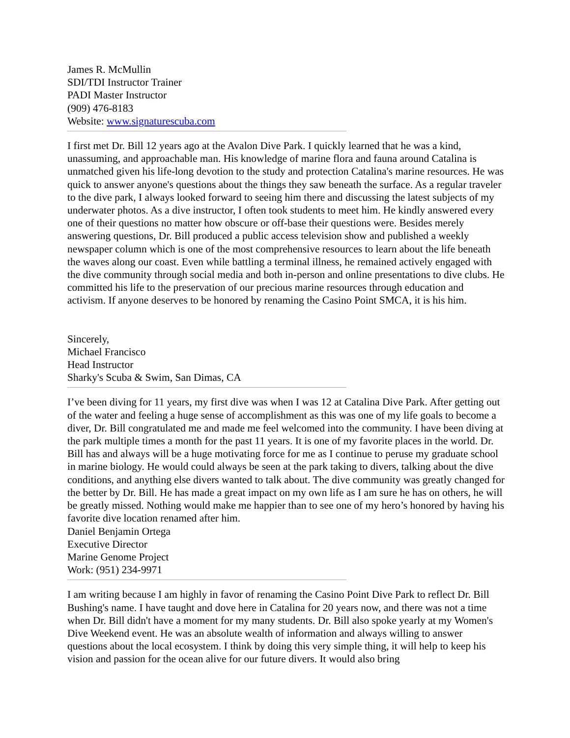James R. McMullin
SDI/TDI Instructor Trainer
PADI Master Instructor
(909) 476-8183
Website: www.signaturescuba.com
I first met Dr. Bill 12 years ago at the Avalon Dive Park. I quickly learned that he was a kind, unassuming, and approachable man. His knowledge of marine flora and fauna around Catalina is unmatched given his life-long devotion to the study and protection Catalina's marine resources. He was quick to answer anyone's questions about the things they saw beneath the surface. As a regular traveler to the dive park, I always looked forward to seeing him there and discussing the latest subjects of my underwater photos. As a dive instructor, I often took students to meet him. He kindly answered every one of their questions no matter how obscure or off-base their questions were. Besides merely answering questions, Dr. Bill produced a public access television show and published a weekly newspaper column which is one of the most comprehensive resources to learn about the life beneath the waves along our coast. Even while battling a terminal illness, he remained actively engaged with the dive community through social media and both in-person and online presentations to dive clubs. He committed his life to the preservation of our precious marine resources through education and activism. If anyone deserves to be honored by renaming the Casino Point SMCA, it is his him.
Sincerely,
Michael Francisco
Head Instructor
Sharky's Scuba & Swim, San Dimas, CA
I’ve been diving for 11 years, my first dive was when I was 12 at Catalina Dive Park. After getting out of the water and feeling a huge sense of accomplishment as this was one of my life goals to become a diver, Dr. Bill congratulated me and made me feel welcomed into the community. I have been diving at the park multiple times a month for the past 11 years. It is one of my favorite places in the world. Dr. Bill has and always will be a huge motivating force for me as I continue to peruse my graduate school in marine biology. He would could always be seen at the park taking to divers, talking about the dive conditions, and anything else divers wanted to talk about. The dive community was greatly changed for the better by Dr. Bill. He has made a great impact on my own life as I am sure he has on others, he will be greatly missed. Nothing would make me happier than to see one of my hero’s honored by having his favorite dive location renamed after him.
Daniel Benjamin Ortega
Executive Director
Marine Genome Project
Work: (951) 234-9971
I am writing because I am highly in favor of renaming the Casino Point Dive Park to reflect Dr. Bill Bushing's name. I have taught and dove here in Catalina for 20 years now, and there was not a time when Dr. Bill didn't have a moment for my many students. Dr. Bill also spoke yearly at my Women's Dive Weekend event. He was an absolute wealth of information and always willing to answer questions about the local ecosystem. I think by doing this very simple thing, it will help to keep his vision and passion for the ocean alive for our future divers. It would also bring